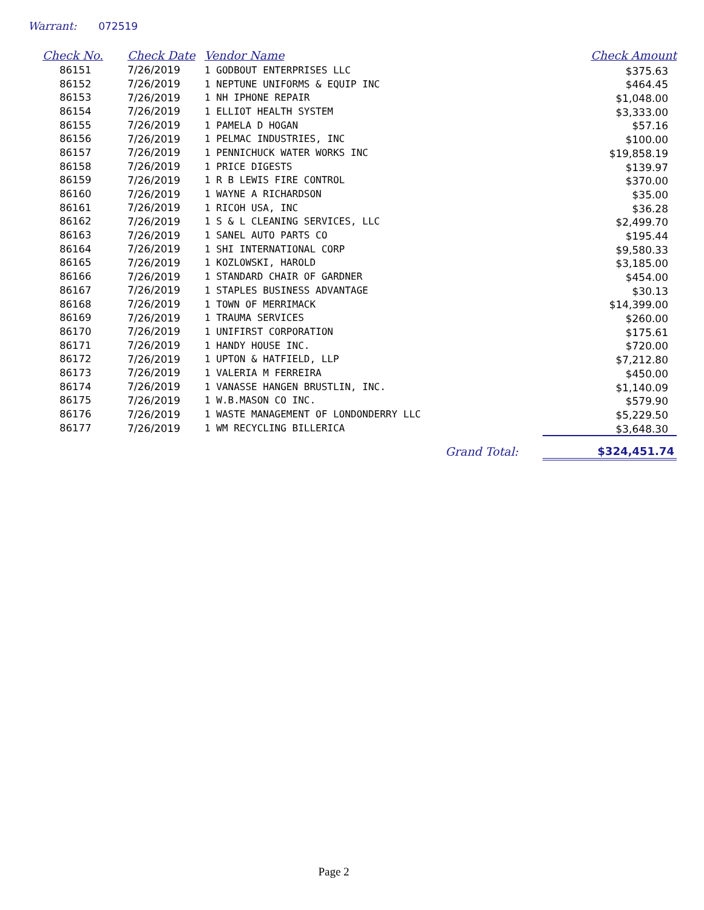Warrant: 072519
| Check No. | Check Date | Vendor Name | Check Amount |
| --- | --- | --- | --- |
| 86151 | 7/26/2019 | 1 GODBOUT ENTERPRISES LLC | $375.63 |
| 86152 | 7/26/2019 | 1 NEPTUNE UNIFORMS & EQUIP INC | $464.45 |
| 86153 | 7/26/2019 | 1 NH IPHONE REPAIR | $1,048.00 |
| 86154 | 7/26/2019 | 1 ELLIOT HEALTH SYSTEM | $3,333.00 |
| 86155 | 7/26/2019 | 1 PAMELA D HOGAN | $57.16 |
| 86156 | 7/26/2019 | 1 PELMAC INDUSTRIES, INC | $100.00 |
| 86157 | 7/26/2019 | 1 PENNICHUCK WATER WORKS INC | $19,858.19 |
| 86158 | 7/26/2019 | 1 PRICE DIGESTS | $139.97 |
| 86159 | 7/26/2019 | 1 R B LEWIS FIRE CONTROL | $370.00 |
| 86160 | 7/26/2019 | 1 WAYNE A RICHARDSON | $35.00 |
| 86161 | 7/26/2019 | 1 RICOH USA, INC | $36.28 |
| 86162 | 7/26/2019 | 1 S & L CLEANING SERVICES, LLC | $2,499.70 |
| 86163 | 7/26/2019 | 1 SANEL AUTO PARTS CO | $195.44 |
| 86164 | 7/26/2019 | 1 SHI INTERNATIONAL CORP | $9,580.33 |
| 86165 | 7/26/2019 | 1 KOZLOWSKI, HAROLD | $3,185.00 |
| 86166 | 7/26/2019 | 1 STANDARD CHAIR OF GARDNER | $454.00 |
| 86167 | 7/26/2019 | 1 STAPLES BUSINESS ADVANTAGE | $30.13 |
| 86168 | 7/26/2019 | 1 TOWN OF MERRIMACK | $14,399.00 |
| 86169 | 7/26/2019 | 1 TRAUMA SERVICES | $260.00 |
| 86170 | 7/26/2019 | 1 UNIFIRST CORPORATION | $175.61 |
| 86171 | 7/26/2019 | 1 HANDY HOUSE INC. | $720.00 |
| 86172 | 7/26/2019 | 1 UPTON & HATFIELD, LLP | $7,212.80 |
| 86173 | 7/26/2019 | 1 VALERIA M FERREIRA | $450.00 |
| 86174 | 7/26/2019 | 1 VANASSE HANGEN BRUSTLIN, INC. | $1,140.09 |
| 86175 | 7/26/2019 | 1 W.B.MASON CO INC. | $579.90 |
| 86176 | 7/26/2019 | 1 WASTE MANAGEMENT OF LONDONDERRY LLC | $5,229.50 |
| 86177 | 7/26/2019 | 1 WM RECYCLING BILLERICA | $3,648.30 |
| | | Grand Total: | $324,451.74 |
Page 2